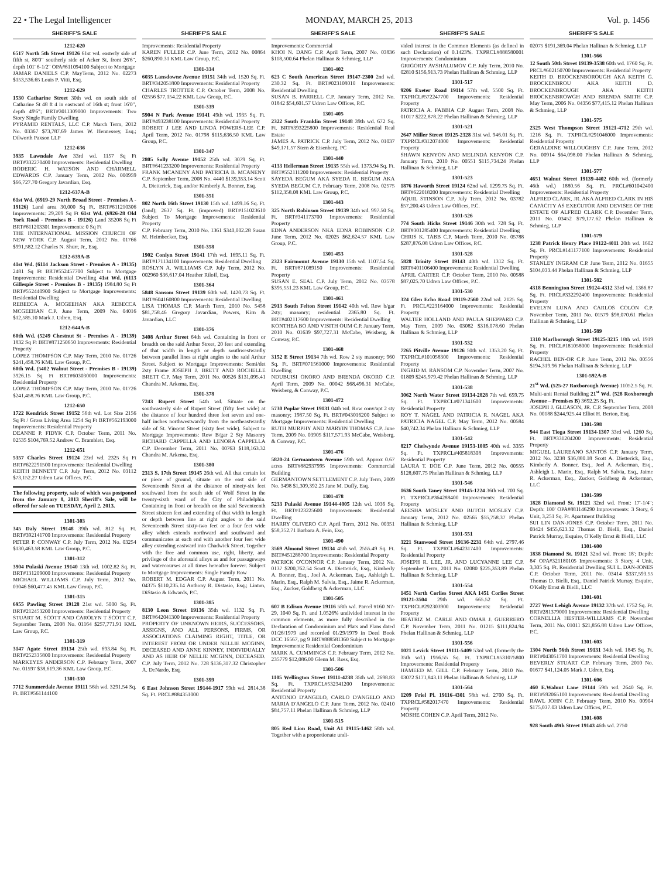22 • The Legal Intelligencer MONDAY, MARCH 25, 2013 Vol. p. 1456
SHERIFF'S SALE
1212-620
6517 North 5th Street 19126 61st wd. easterly side of fifth st, 80'0" southerly side of Acker St, front 26'6", depth 101' 6-1/2" OPA#611094100 Subject to Mortgage
JAMAR DANIELS C.P. MayTerm, 2012 No. 02273 $153,536.65 Louis P. Vitti, Esq.
1212-629
1530 Catharine Street 30th wd. on south side of Catharine St 48 ft 4 in eastward of 16th st; front 16'0", depth 49'6"; BRT#3011309000 Improvements: Two Story Single Family Dwelling
PYRAMID RENTALS, LLC C.P. March Term, 2012 No. 03367 $73,787.69 James W. Hennessey, Esq.; Dilworth Paxson LLP
1212-636
3935 Lawndale Ave 33rd wd. 1157 Sq Ft BRT#332270400 Improvements: Residential Dwelling
RODERIC H. WATSON AND CHARMELL EDWARDS C.P. January Term, 2012 No. 000959 $66,727.70 Gregory Javardian, Esq.
1212-637A-B
61st Wd. (6919-29 North Broad Street - Premises A - 19126) Land area 30,000 Sq Ft, BRT#611210306 Improvements: 29,209 Sq Ft 61st Wd. (6926-28 Old York Road - Premises B - 19126) Land 35208 Sq Ft BRT#611203301 Improvements: 0 Sq Ft
THE INTERNATIONAL MISSION CHURCH OF NEW YORK C.P. August Term, 2012 No. 01766 $991,582.12 Charles N. Shurr, Jr., Esq.
1212-639A-B
41st Wd. (6114 Jackson Street - Premises A - 19135) 2481 Sq Ft BRT#552457700 Subject to Mortgage Improvements: Residential Dwelling 41st Wd. (6113 Gillespie Street - Premises B - 19135) 1984.80 Sq Ft BRT#552440900 Subject to Mortgage Improvements: Residential Dwelling
REBEECA A. MCGEEHAN AKA REBECCA MCGEEHAN C.P. June Term, 2009 No. 04016 $12,585.10 Mark J. Udren, Esq.
1212-644A-B
60th Wd. (5249 Chestnut St - Premises A - 19139) 1832 Sq Ft BRT#871250650 Improvements: Residential Property
LOPEZ THOMPSON C.P. May Term, 2010 No. 01726 $241,458.76 KML Law Group, P.C.
60th Wd. (5402 Walnut Street - Premises B - 19139) 3926.15 Sq Ft BRT#603030000 Improvements: Residential Property
LOPEZ THOMPSON C.P. May Term, 2010 No. 01726 $241,458.76 KML Law Group, P.C.
1212-650
1722 Kendrick Street 19152 56th wd. Lot Size 2156 Sq Ft / Gross Living Area 1254 Sq Ft BRT#562193000 Improvements: Residential Property
DEANNE P. FIDYK C.P. October Term, 2011 No. 02535 $104,769.52 Andrew C. Bramblett, Esq.
1212-651
5357 Charles Street 19124 23rd wd. 2325 Sq Ft BRT#622291500 Improvements: Residential Dwelling
KEITH BENNETT C.P. July Term, 2012 No. 03112 $73,152.27 Udren Law Offices, P.C.
The following property, sale of which was postponed from the January 8, 2013 Sheriff's Sale, will be offered for sale on TUESDAY, April 2. 2013.
1301-303
345 Daly Street 19148 39th wd. 812 Sq. Ft. BRT#392141700 Improvements: Residential Property
PETER P. CONWAY C.P. July Term, 2012 No. 03254 $130,463.58 KML Law Group, P.C.
1301-312
3904 Pulaski Avenue 19140 13th wd. 1002.82 Sq. Ft. BRT#131209000 Improvements: Residential Property
MICHAEL WILLIAMS C.P. July Term, 2012 No. 03046 $60,477.45 KML Law Group, P.C.
1301-315
6955 Pawling Street 19128 21st wd. 5000 Sq. Ft. BRT#212453200 Improvements: Residential Property
STUART M. SCOTT AND CAROLYN T SCOTT C.P. September Term, 2008 No. 01164 $257,771.91 KML Law Group, P.C.
1301-319
3147 Agate Street 19134 25th wd. 693.84 Sq. Ft. BRT#252335800 Improvements: Residential Property
MARKEYES ANDERSON C.P. February Term, 2007 No. 01597 $38,619.36 KML Law Group, P.C.
1301-330
7712 Summerdale Avenue 19111 56th wd. 3291.54 Sq. Ft. BRT#561144100
SHERIFF'S SALE
Improvements: Residential Property
KAREN FULLER C.P. June Term, 2012 No. 00864 $260,890.31 KML Law Group, P.C.
1301-334
6035 Lansdowne Avenue 19151 34th wd. 1520 Sq. Ft. BRT#342051800 Improvements: Residential Property
CHARLES TROTTER C.P. October Term, 2008 No. 02556 $77,154.22 KML Law Group, P.C.
1301-339
5904 N Park Avenue 19141 49th wd. 1935 Sq. Ft. BRT#493238100 Improvements: Residential Property
ROBERT J LEE AND LINDA POWERS-LEE C.P. April Term, 2012 No. 01798 $115,636.50 KML Law Group, P.C.
1301-347
2805 Solly Avenue 19152 25th wd. 3079 Sq. Ft. BRT#641233200 Improvements: Residential Property
FRANK MCANENY AND PATRICIA B. MCANENY C.P. September Term, 2008 No. 4440 $139,353.14 Scott A. Dietterick, Esq. and/or Kimberly A. Bonner, Esq.
1301-351
802 North 16th Street 19130 15th wd. 1499.16 Sq. Ft. (land); 2637 Sq. Ft. (improved) BRT#151023610 Subject To Mortgage Improvements: Residential Property
C.P. February Term, 2010 No. 1361 $340,002.28 Susan M. Heimbecker, Esq.
1301-358
1902 Conlyn Street 19141 17th wd. 1695.11 Sq. Ft. BRT#171134100 Improvements: Residential Dwelling
ROSLYN A. WILLIAMS C.P. July Term, 2012 No. 002960 $36,617.04 Heather Riloff, Esq.
1301-364
5848 Sansom Street 19139 60th wd. 1420.73 Sq. Ft. BRT#604160800 Improvements: Residential Dwelling
LISA THOMAS C.P. March Term, 2010 No. 5458 $81,758.46 Gregory Javardian, Powers, Kirn & Javardian, LLC
1301-376
3408 Arthur Street 64th wd. Containing in front or breadth on the said Arthur Street, 20 feet and extending of that width in length or depth southwestwardly between parallel lines at right angles to the said Arthur Street. Subject to Mortgage Improvements: Semi/det 2sty Frame JOSEPH J. BRETT AND ROCHELLE BRETT C.P. May Term, 2011 No. 00526 $131,095.41 Chandra M. Arkema, Esq.
1301-378
7243 Rupert Street 54th wd. Situate on the southeasterly side of Rupert Street (fifty feet wide) at the distance of four hundred three feet seven and one-half inches northwestwardly from the northeastwardly side of St. Vincent Street (sixty feet wide). Subject to Mortgage Improvements: Row B/gar 2 Sty Masonry RICHARD CAPPELLA AND LENORA CAPPELLA C.P. December Term, 2011 No. 00763 $118,163.32 Chandra M. Arkema, Esq.
1301-380
2313 S. 17th Street 19145 26th wd. All that certain lot or piece of ground, situate on the east side of Seventeenth Street at the distance of ninety-six feet southward from the south side of Wolf Street in the twenty-sixth ward of the City of Philadelphia. Containing in front or breadth on the said Seventeenth Street sixteen feet and extending of that width in length or depth between line at right angles to the said Seventeenth Street sixty-two feet or a four feet wide alley which extends northward and southward and communicates at each end with another four feet wide alley extending eastward into Chadwick Street. Together with the free and common use, right, liberty, and privilege of the aforesaid alleys as and for passageways and watercourses at all times hereafter forever. Subject to Mortgage Improvements: Single Family Row
ROBERT M. EDGAR C.P. August Term, 2011 No. 04375 $110,235.14 Anthony R. Distasio, Esq.; Linton, DiStasio & Edwards, P.C.
1301-385
8130 Leon Street 19136 35th wd. 1132 Sq. Ft. BRT#642041300 Improvements: Residential Property
PROPERTY OF UNKNOWN HEIRS, SUCCESSORS, ASSIGNS, AND ALL PERSONS, FIRMS, OR ASSOCIATIONS CLAIMING RIGHT, TITLE, OR INTEREST FROM OR UNDER NELLIE MCGINN, DECEASED AND ANNE KINNEY, INDIVIDUALLY AND AS HEIR OF NELLIE MCGINN, DECEASED. C.P. July Term, 2012 No. 728 $136,317.32 Christopher A. DeNardo, Esq.
1301-399
6 East Johnson Street 19144-1917 59th wd. 2814.38 Sq. Ft. PRCL#884351000
SHERIFF'S SALE
Improvements: Commercial
KHOI N. DANG C.P. April Term, 2007 No. 03836 $118,500.64 Phelan Hallinan & Schmieg, LLP
1301-402
623 C South American Street 19147-2300 2nd wd. 230.32 Sq. Ft. BRT#023108010 Improvements: Residential Dwelling
SUSAN B. FARRELL C.P. January Term, 2012 No. 01842 $54,601.57 Udren Law Offices, P.C.
1301-405
2322 South Franklin Street 19148 39th wd. 672 Sq. Ft. BRT#393225800 Improvements: Residential Real Estate
JAMES A. PATRICK C.P. July Term, 2012 No. 01037 $49,171.57 Stern & Eisenberg, PC
1301-440
4133 Hellerman Street 19135 55th wd. 1373.94 Sq. Ft. BRT#552111200 Improvements: Residential Property
SAYEDA BEGUM AKA SYEDA R. BEGUM AKA SYEDA BEGUM C.P. February Term, 2008 No. 02575 $112,358.08 KML Law Group, P.C.
1301-443
325 North Robinson Street 19139 34th wd. 997.50 Sq. Ft. BRT#341173700 Improvements: Residential Property
EDNA ANDERSON NKA EDNA ROBINSON C.P. June Term, 2012 No. 02025 $62,624.57 KML Law Group, P.C.
1301-453
2323 Fairmount Avenue 19130 15th wd. 1107.54 Sq. Ft. BRT#871089150 Improvements: Residential Property
SUSAN E. SEAL C.P. July Term, 2012 No. 03578 $395,551.23 KML Law Group, P.C.
1301-461
2913 South Felton Street 19142 40th wd. Row b/gar 2sty; masonry; residential 2365.80 Sq. Ft. BRT#402117600 Improvements: Residential Dwelling
KONTHEA BO AND VISITH OUM C.P. January Term, 2010 No. 01639 $97,727.31 McCabe, Weisberg, & Conway, P.C.
1301-468
3152 E Street 19134 7th wd. Row 2 sty masonry; 960 Sq. Ft. BRT#071561000 Improvements: Residential Dwelling
NDUBUISI OKORO AND BRENDA OKORO C.P. April Term, 2009 No. 00042 $68,496.31 McCabe, Weisberg, & Conway, P.C.
1301-472
5730 Poplar Street 19131 04th wd. Row conv/apt 2 sty masonry; 1987.50 Sq. Ft. BRT#043016200 Subject to Mortgage Improvements: Residential Dwelling
RUTH MURPHY AND MARVIN THOMAS C.P. June Term, 2009 No. 03905 $117,571.93 McCabe, Weisberg, & Conway, P.C.
1301-476
5820-24 Germantown Avenue 59th wd. Approx 0.67 acres BRT#882937995 Improvements: Commercial Building
GERMANTOWN SETTLEMENT C.P. July Term, 2009 No. 3498 $1,309,392.25 Jane M. Duffy, Esq.
1301-478
5233 Pulaski Avenue 19144-4005 12th wd. 1036 Sq. Ft. BRT#123225600 Improvements: Residential Dwelling
HARRY OLIVERO C.P. April Term, 2012 No. 00351 $58,352.71 Barbara A. Fein, Esq.
1301-490
3569 Almond Street 19134 45th wd. 2555.49 Sq. Ft. BRT#451288700 Improvements: Residential Property
PATRICK O'CONNOR C.P. January Term, 2012 No. 0137 $200,762.54 Scott A. Dietterick, Esq., Kimberly A. Bonner, Esq., Joel A. Ackerman, Esq., Ashleigh L. Marin, Esq., Ralph M. Salvia, Esq., Jaime R. Ackerman, Esq., Zucker, Goldberg & Ackerman, LLC
1301-505
607 B Edison Avenue 19116 58th wd. Parcel #160 N7-29, 1040 Sq. Ft. and 1.0526% undivided interest in the common elements, as more fully described in the Declaration of Condominium and Plats and Plans dated 01/26/1979 and recorded 01/29/1979 in Deed Book DCC 16567, pg 9 BRT#888581360 Subject to Mortgage Improvements: Residential Condominium
MARK A. CUMMINGS C.P. February Term, 2012 No. 235779 $12,086.00 Glenn M. Ross, Esq.
1301-506
1105 Wellington Street 19111-4238 35th wd. 2698.83 Sq. Ft. TXPRCL#532341200 Improvements: Residential Property
ANTONIO D'ANGELO, CARLO D'ANGELO AND MARIA D'ANGELO C.P. June Term, 2012 No. 02410 $84,757.11 Phelan Hallinan & Schmieg, LLP
1301-515
805 Red Lion Road, Unit A1 19115-1462 58th wd. Together with a proportionate undi-
SHERIFF'S SALE
vided interest in the Common Elements (as defined in such Declaration) of 0.1423%. TXPRCL#888580001 Improvements: Condominium
GRIGORIY AVSHALUMOV C.P. July Term, 2010 No. 02810 $156,913.73 Phelan Hallinan & Schmieg, LLP
1301-517
9206 Exeter Road 19114 57th wd. 5500 Sq. Ft. TXPRCL#572247700 Improvements: Residential Property
PATRICIA A. FABBIA C.P. August Term, 2008 No. 01017 $222,878.22 Phelan Hallinan & Schmieg, LLP
1301-521
2647 Miller Street 19125-2328 31st wd. 946.01 Sq. Ft. TXPRCL#312074000 Improvements: Residential Property
SHAWN KENYON AND MELINDA KENYON C.P. January Term, 2010 No. 00551 $115,734.24 Phelan Hallinan & Schmieg, LLP
1301-523
1876 Haworth Street 19124 62nd wd. 1299.75 Sq. Ft. BRT#622018200 Improvements: Residential Dwelling
AQUIL STINSON C.P. July Term, 2012 No. 03782 $57,200.43 Udren Law Offices, P.C.
1301-526
774 South Hicks Street 19146 30th wd. 728 Sq. Ft. BRT#301285400 Improvements: Residential Dwelling
CHRIS K. TABB C.P. March Term, 2010 No. 05788 $287,876.08 Udren Law Offices, P.C.
1301-528
5828 Trinity Street 19143 40th wd. 1312 Sq. Ft. BRT#401106400 Improvements: Residential Dwelling
APRIL CARTER C.P. October Term, 2010 No. 00588 $87,025.70 Udren Law Offices, P.C.
1301-530
324 Glen Echo Road 19119-2560 22nd wd. 2125 Sq. Ft. PRCL#223164000 Improvements: Residential Property
WALTER HOLLAND AND PAULA SHEPPARD C.P. May Term, 2009 No. 03082 $316,078.60 Phelan Hallinan & Schmieg, LLP
1301-532
7265 Pitville Avenue 19126 50th wd. 1353.20 Sq. Ft. TXPRCL#101058300 Improvements: Residential Property
INGRID M. RANSOM C.P. November Term, 2007 No. 01809 $245,979.42 Phelan Hallinan & Schmieg, LLP
1301-538
3062 North Water Street 19134-2828 7th wd. 659.75 Sq. Ft. TXPRCL#071341600 Improvements: Residential Property
ROY T. NAGEL AND PATRICIA R. NAGEL AKA PATRICIA NAGEL C.P. May Term, 2012 No. 00584 $40,742.34 Phelan Hallinan & Schmieg, LLP
1301-542
8217 Chelwynde Avenue 19153-1005 40th wd. 3355 Sq. Ft. TXPRCL#405818308 Improvements: Residential Property
LAURA T. DOE C.P. June Term, 2012 No. 00555 $128,607.75 Phelan Hallinan & Schmieg, LLP
1301-546
1636 South Taney Street 19145-1224 36th wd. 700 Sq. Ft. TXPRCL#364288400 Improvements: Residential Property
AEESHA MOSLEY AND BUTCH MOSLEY C.P. January Term, 2012 No. 02565 $55,758.37 Phelan Hallinan & Schmieg, LLP
1301-551
3221 Stanwood Street 19136-2231 64th wd. 2797.46 Sq. Ft. TXPRCL#642317400 Improvements: Residential Property
JOSEPH R. LEE, JR. AND LUCYANNE LEE C.P. September Term, 2011 No. 02080 $225,353.89 Phelan Hallinan & Schmieg, LLP
1301-554
1451 North Corlies Street AKA 1451 Corlies Street 19121-3504 29th wd. 665.52 Sq. Ft. TXPRCL#292303900 Improvements: Residential Property
BEATRIZ M. CARLE AND OMAR J. GUERRERO C.P. November Term, 2011 No. 01215 $111,824.94 Phelan Hallinan & Schmieg, LLP
1301-556
1021 Levick Street 19111-5409 53rd wd. (formerly the 35th wd.) 1956.55 Sq. Ft. TXPRCL#531075800 Improvements: Residential Property
HAMEED M. GILL C.P. February Term, 2010 No. 03072 $171,843.11 Phelan Hallinan & Schmieg, LLP
1301-564
1209 Friel Pl. 19116-4301 58th wd. 2700 Sq. Ft. TXPRCL#582017470 Improvements: Residential Property
MOSHE COHEN C.P. April Term, 2012 No.
SHERIFF'S SALE
02075 $191,369.04 Phelan Hallinan & Schmieg, LLP
1301-566
12 South 50th Street 19139-3538 60th wd. 1760 Sq. Ft. PRCL#602150700 Improvements: Residential Property
KEITH D. BROCKENBOROUGH AKA KEITH G. BROCKENBROU AKA KEITH D. BROCKENBROUGH AKA KEITH BROCKENBROWGH AND BRENDA SMITH C.P. May Term, 2006 No. 04356 $77,415.12 Phelan Hallinan & Schmieg, LLP
1301-575
2325 West Thompson Street 19121-4712 29th wd. 1216 Sq. Ft. TXPRCL#291046000 Improvements: Residential Property
GERALDINE WILLOUGHBY C.P. June Term, 2012 No. 00914 $64,098.00 Phelan Hallinan & Schmieg, LLP
1301-577
4651 Walnut Street 19139-4402 60th wd. (formerly 46th wd.) 1880.56 Sq. Ft. PRCL#601042400 Improvements: Residential Property
ALFRED CLARK, JR. AKA ALFRED CLARK IN HIS CAPACITY AS EXECUTOR AND DEVISEE OF THE ESTATE OF ALFRED CLARK C.P. December Term, 2011 No. 03452 $79,177.62 Phelan Hallinan & Schmieg, LLP
1301-579
1238 Patrick Henry Place 19122-4011 20th wd. 1602 Sq. Ft. PRCL#141177100 Improvements: Residential Property
STANLEY INGRAM C.P. June Term, 2012 No. 01655 $104,033.44 Phelan Hallinan & Schmieg, LLP
1301-582
4318 Bennington Street 19124-4312 33rd wd. 1366.87 Sq. Ft. PRCL#332292400 Improvements: Residential Property
EVELYN LUNA AND CARLOS COLON C.P. November Term, 2011 No. 01579 $98,070.61 Phelan Hallinan & Schmieg, LLP
1301-589
1310 Marlborough Street 19125-3215 18th wd. 1919 Sq. Ft. PRCL#181058000 Improvements: Residential Property
RACHEL BEN-OR C.P. June Term, 2012 No. 00556 $194,319.96 Phelan Hallinan & Schmieg, LLP
1301-592A-B
21<sup>st</sup> Wd. (525-27 Roxborough Avenue) 11052.5 Sq. Ft. Multi-unit Rental Building 21<sup>st</sup> Wd. (528 Roxborough Avenue – Premises B) 3692.25 Sq. Ft.
JOSEPH J. GLEASON, JR. C.P. September Term, 2008 No. 00188 $244,925.44 Elliot H. Berton, Esq.
1301-598
944 East Tioga Street 19134-1307 33rd wd. 1260 Sq. Ft. BRT#331204200 Improvements: Residential Property
MIGUEL LAUREANO SANTOS C.P. January Term, 2012 No. 3238 $36,880.18 Scott A. Dietterick, Esq., Kimberly A. Bonner, Esq., Joel A. Ackerman, Esq., Ashleigh L. Marin, Esq., Ralph M. Salvia, Esq., Jaime R. Ackerman, Esq., Zucker, Goldberg & Ackerman, LLC
1301-599
1828 Diamond St. 19121 32nd wd. Front: 17'-1/4"; Depth: 100' OPA#881146290 Improvements: 3 Story, 6 Unit, 3,251 Sq. Ft. Apartment Building
SUI LIN DAN-JONES C.P. October Term, 2011 No. 03424 $455,623.32 Thomas D. Bielli, Esq., Daniel Patrick Murray, Esquire, O'Kelly Ernst & Bielli, LLC
1301-600
1838 Diamond St. 19121 32nd wd. Front: 18'; Depth: 84' OPA#321180105 Improvements: 3 Story, 4 Unit, 3,305 Sq. Ft. Residential Dwelling SUI L. DAN-JONES C.P. October Term, 2011 No. 03414 $337,593.55 Thomas D. Bielli, Esq., Daniel Patrick Murray, Esquire, O'Kelly Ernst & Bielli, LLC
1301-601
2727 West Lehigh Avenue 19132 37th wd. 1752 Sq. Ft. BRT#281379000 Improvements: Residential Dwelling
CORNELLIA HESTER-WILLIAMS C.P. November Term, 2011 No. 01011 $21,856.88 Udren Law Offices, P.C.
1301-603
1304 North 56th Street 19131 34th wd. 1845 Sq. Ft. BRT#043051700 Improvements: Residential Dwelling
BEVERLY STUART C.P. February Term, 2010 No. 01677 $41,124.05 Mark J. Udren, Esq.
1301-606
460 E.Walnut Lane 19144 59th wd. 2640 Sq. Ft. BRT#592065100 Improvements: Residential Dwelling
RAWL JOHN C.P. February Term, 2010 No. 00904 $175,037.03 Udren Law Offices, P.C.
1301-608
928 South 49th Street 19143 46th wd. 2750